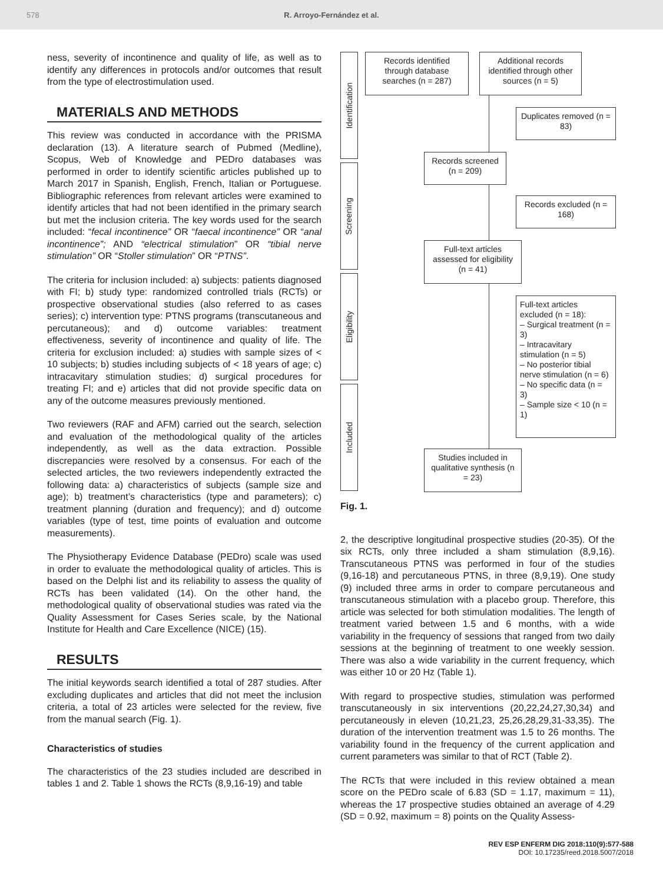578 R. Arroyo-Fernández et al.
ness, severity of incontinence and quality of life, as well as to identify any differences in protocols and/or outcomes that result from the type of electrostimulation used.
MATERIALS AND METHODS
This review was conducted in accordance with the PRISMA declaration (13). A literature search of Pubmed (Medline), Scopus, Web of Knowledge and PEDro databases was performed in order to identify scientific articles published up to March 2017 in Spanish, English, French, Italian or Portuguese. Bibliographic references from relevant articles were examined to identify articles that had not been identified in the primary search but met the inclusion criteria. The key words used for the search included: “fecal incontinence” OR “faecal incontinence” OR “anal incontinence”; AND “electrical stimulation” OR “tibial nerve stimulation” OR “Stoller stimulation” OR “PTNS”.
The criteria for inclusion included: a) subjects: patients diagnosed with FI; b) study type: randomized controlled trials (RCTs) or prospective observational studies (also referred to as cases series); c) intervention type: PTNS programs (transcutaneous and percutaneous); and d) outcome variables: treatment effectiveness, severity of incontinence and quality of life. The criteria for exclusion included: a) studies with sample sizes of < 10 subjects; b) studies including subjects of < 18 years of age; c) intracavitary stimulation studies; d) surgical procedures for treating FI; and e) articles that did not provide specific data on any of the outcome measures previously mentioned.
Two reviewers (RAF and AFM) carried out the search, selection and evaluation of the methodological quality of the articles independently, as well as the data extraction. Possible discrepancies were resolved by a consensus. For each of the selected articles, the two reviewers independently extracted the following data: a) characteristics of subjects (sample size and age); b) treatment’s characteristics (type and parameters); c) treatment planning (duration and frequency); and d) outcome variables (type of test, time points of evaluation and outcome measurements).
The Physiotherapy Evidence Database (PEDro) scale was used in order to evaluate the methodological quality of articles. This is based on the Delphi list and its reliability to assess the quality of RCTs has been validated (14). On the other hand, the methodological quality of observational studies was rated via the Quality Assessment for Cases Series scale, by the National Institute for Health and Care Excellence (NICE) (15).
RESULTS
The initial keywords search identified a total of 287 studies. After excluding duplicates and articles that did not meet the inclusion criteria, a total of 23 articles were selected for the review, five from the manual search (Fig. 1).
Characteristics of studies
The characteristics of the 23 studies included are described in tables 1 and 2. Table 1 shows the RCTs (8,9,16-19) and table
Identification
Screening
Eligibility
Included
Records identified through database searches (n = 287)
Additional records identified through other sources (n = 5)
Duplicates removed (n = 83)
Records screened (n = 209)
Records excluded (n = 168)
Full-text articles assessed for eligibility (n = 41)
Full-text articles excluded (n = 18):
– Surgical treatment (n = 3)
– Intracavitary stimulation (n = 5)
– No posterior tibial nerve stimulation (n = 6)
– No specific data (n = 3)
– Sample size < 10 (n = 1)
Studies included in qualitative synthesis (n = 23)
Fig. 1.
2, the descriptive longitudinal prospective studies (20-35). Of the six RCTs, only three included a sham stimulation (8,9,16). Transcutaneous PTNS was performed in four of the studies (9,16-18) and percutaneous PTNS, in three (8,9,19). One study (9) included three arms in order to compare percutaneous and transcutaneous stimulation with a placebo group. Therefore, this article was selected for both stimulation modalities. The length of treatment varied between 1.5 and 6 months, with a wide variability in the frequency of sessions that ranged from two daily sessions at the beginning of treatment to one weekly session. There was also a wide variability in the current frequency, which was either 10 or 20 Hz (Table 1).
With regard to prospective studies, stimulation was performed transcutaneously in six interventions (20,22,24,27,30,34) and percutaneously in eleven (10,21,23, 25,26,28,29,31-33,35). The duration of the intervention treatment was 1.5 to 26 months. The variability found in the frequency of the current application and current parameters was similar to that of RCT (Table 2).
The RCTs that were included in this review obtained a mean score on the PEDro scale of 6.83 (SD = 1.17, maximum = 11), whereas the 17 prospective studies obtained an average of 4.29 (SD = 0.92, maximum = 8) points on the Quality Assess-
REV ESP ENFERM DIG 2018:110(9):577-588
DOI: 10.17235/reed.2018.5007/2018